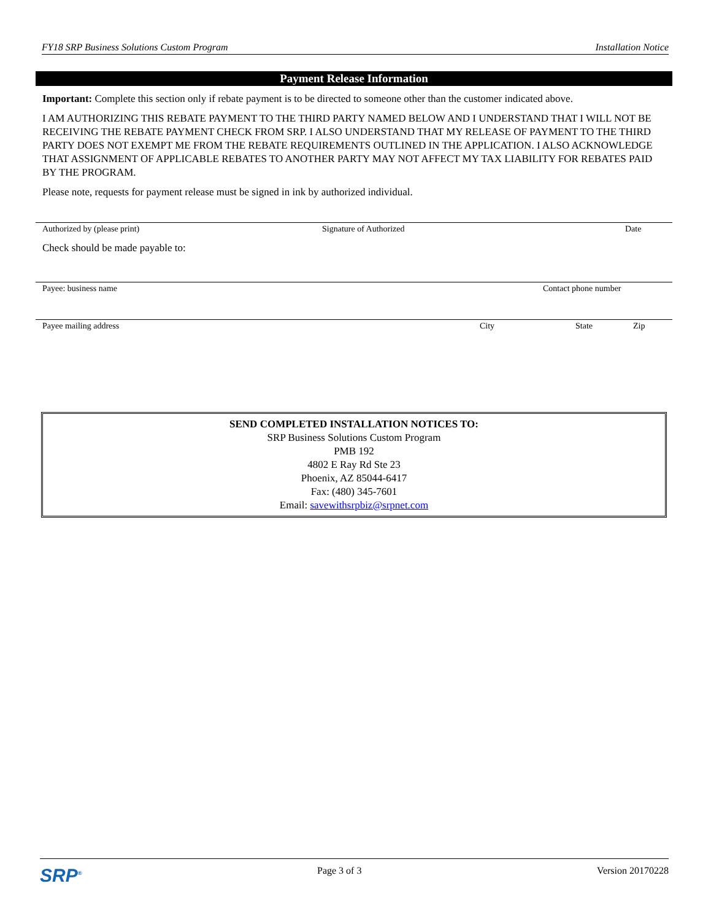FY18 SRP Business Solutions Custom Program Installation Notice
Payment Release Information
Important: Complete this section only if rebate payment is to be directed to someone other than the customer indicated above.
I AM AUTHORIZING THIS REBATE PAYMENT TO THE THIRD PARTY NAMED BELOW AND I UNDERSTAND THAT I WILL NOT BE RECEIVING THE REBATE PAYMENT CHECK FROM SRP. I ALSO UNDERSTAND THAT MY RELEASE OF PAYMENT TO THE THIRD PARTY DOES NOT EXEMPT ME FROM THE REBATE REQUIREMENTS OUTLINED IN THE APPLICATION. I ALSO ACKNOWLEDGE THAT ASSIGNMENT OF APPLICABLE REBATES TO ANOTHER PARTY MAY NOT AFFECT MY TAX LIABILITY FOR REBATES PAID BY THE PROGRAM.
Please note, requests for payment release must be signed in ink by authorized individual.
Authorized by (please print) Signature of Authorized Date
Check should be made payable to:
Payee: business name Contact phone number
Payee mailing address City State Zip
SEND COMPLETED INSTALLATION NOTICES TO:
SRP Business Solutions Custom Program
PMB 192
4802 E Ray Rd Ste 23
Phoenix, AZ 85044-6417
Fax: (480) 345-7601
Email: savewithsrpbiz@srpnet.com
SRP<sup>®</sup> Page 3 of 3 Version 20170228